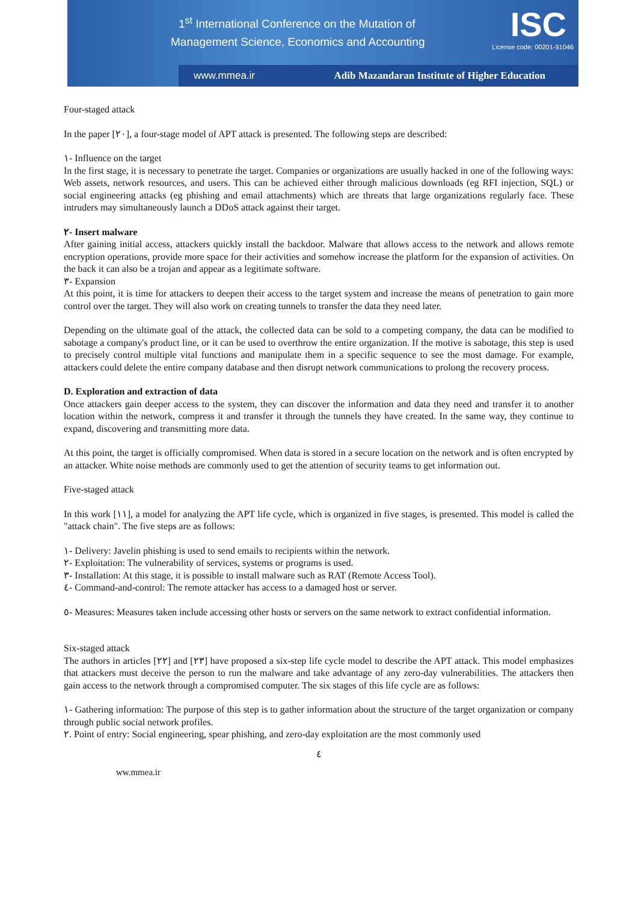1<sup>st</sup> International Conference on the Mutation of
Management Science, Economics and Accounting
ISC
License code: 00201-91046
www.mmea.ir Adib Mazandaran Institute of Higher Education
Four-staged attack
In the paper [٢٠], a four-stage model of APT attack is presented. The following steps are described:
١- Influence on the target
In the first stage, it is necessary to penetrate the target. Companies or organizations are usually hacked in one of the following ways: Web assets, network resources, and users. This can be achieved either through malicious downloads (eg RFI injection, SQL) or social engineering attacks (eg phishing and email attachments) which are threats that large organizations regularly face. These intruders may simultaneously launch a DDoS attack against their target.
٢- Insert malware
After gaining initial access, attackers quickly install the backdoor. Malware that allows access to the network and allows remote encryption operations, provide more space for their activities and somehow increase the platform for the expansion of activities. On the back it can also be a trojan and appear as a legitimate software.
٣- Expansion
At this point, it is time for attackers to deepen their access to the target system and increase the means of penetration to gain more control over the target. They will also work on creating tunnels to transfer the data they need later.
Depending on the ultimate goal of the attack, the collected data can be sold to a competing company, the data can be modified to sabotage a company's product line, or it can be used to overthrow the entire organization. If the motive is sabotage, this step is used to precisely control multiple vital functions and manipulate them in a specific sequence to see the most damage. For example, attackers could delete the entire company database and then disrupt network communications to prolong the recovery process.
D. Exploration and extraction of data
Once attackers gain deeper access to the system, they can discover the information and data they need and transfer it to another location within the network, compress it and transfer it through the tunnels they have created. In the same way, they continue to expand, discovering and transmitting more data.
At this point, the target is officially compromised. When data is stored in a secure location on the network and is often encrypted by an attacker. White noise methods are commonly used to get the attention of security teams to get information out.
Five-staged attack
In this work [١١], a model for analyzing the APT life cycle, which is organized in five stages, is presented. This model is called the "attack chain". The five steps are as follows:
١- Delivery: Javelin phishing is used to send emails to recipients within the network.
٢- Exploitation: The vulnerability of services, systems or programs is used.
٣- Installation: At this stage, it is possible to install malware such as RAT (Remote Access Tool).
٤- Command-and-control: The remote attacker has access to a damaged host or server.
٥- Measures: Measures taken include accessing other hosts or servers on the same network to extract confidential information.
Six-staged attack
The authors in articles [٢٢] and [٢٣] have proposed a six-step life cycle model to describe the APT attack. This model emphasizes that attackers must deceive the person to run the malware and take advantage of any zero-day vulnerabilities. The attackers then gain access to the network through a compromised computer. The six stages of this life cycle are as follows:
١- Gathering information: The purpose of this step is to gather information about the structure of the target organization or company through public social network profiles.
٢. Point of entry: Social engineering, spear phishing, and zero-day exploitation are the most commonly used
٤
ww.mmea.ir